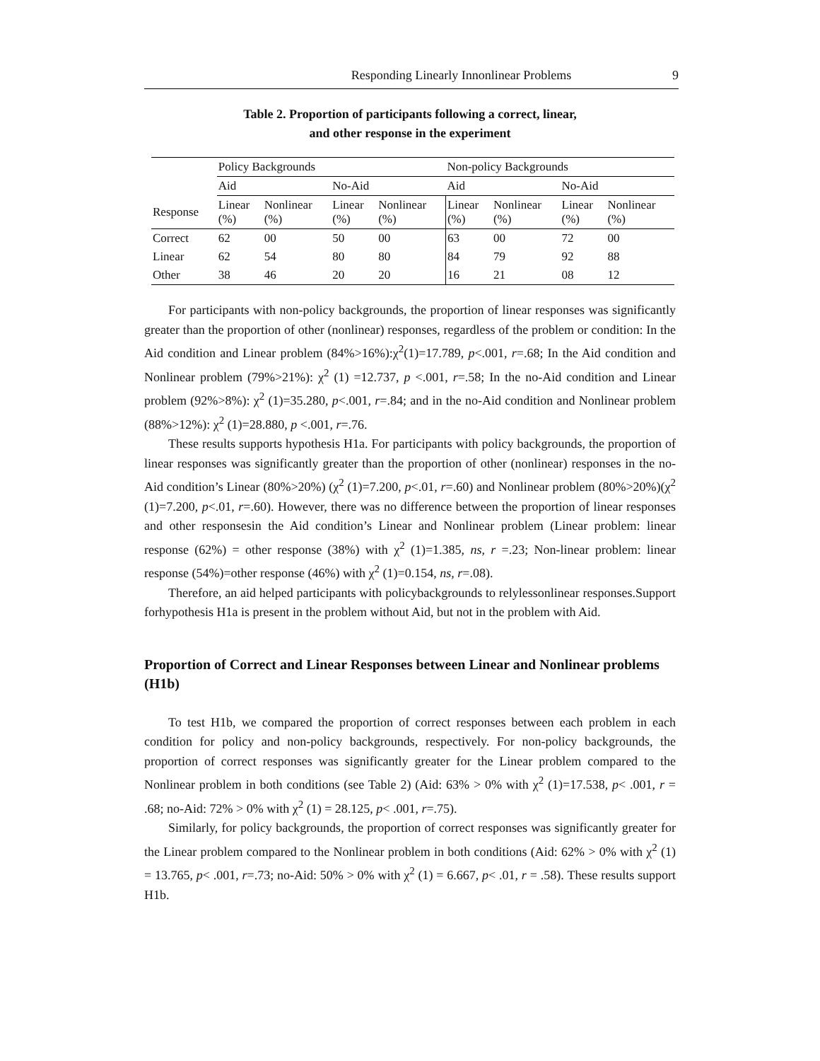Responding Linearly Innonlinear Problems 9
Table 2. Proportion of participants following a correct, linear,
and other response in the experiment
| | Policy Backgrounds | | | | Non-policy Backgrounds | | | |
| | Aid | | No-Aid | | Aid | | No-Aid | |
| Response | Linear (%) | Nonlinear (%) | Linear (%) | Nonlinear (%) | Linear (%) | Nonlinear (%) | Linear (%) | Nonlinear (%) |
| Correct | 62 | 00 | 50 | 00 | 63 | 00 | 72 | 00 |
| Linear | 62 | 54 | 80 | 80 | 84 | 79 | 92 | 88 |
| Other | 38 | 46 | 20 | 20 | 16 | 21 | 08 | 12 |
For participants with non-policy backgrounds, the proportion of linear responses was significantly greater than the proportion of other (nonlinear) responses, regardless of the problem or condition: In the Aid condition and Linear problem (84%>16%):χ<sup>2</sup>(1)=17.789, p<.001, r=.68; In the Aid condition and Nonlinear problem (79%>21%): χ<sup>2</sup> (1) =12.737, p <.001, r=.58; In the no-Aid condition and Linear problem (92%>8%): χ<sup>2</sup> (1)=35.280, p<.001, r=.84; and in the no-Aid condition and Nonlinear problem (88%>12%): χ<sup>2</sup> (1)=28.880, p <.001, r=.76.
These results supports hypothesis H1a. For participants with policy backgrounds, the proportion of linear responses was significantly greater than the proportion of other (nonlinear) responses in the no-Aid condition’s Linear (80%>20%) (χ<sup>2</sup> (1)=7.200, p<.01, r=.60) and Nonlinear problem (80%>20%)(χ<sup>2</sup> (1)=7.200, p<.01, r=.60). However, there was no difference between the proportion of linear responses and other responsesin the Aid condition’s Linear and Nonlinear problem (Linear problem: linear response (62%) = other response (38%) with χ<sup>2</sup> (1)=1.385, ns, r =.23; Non-linear problem: linear response (54%)=other response (46%) with χ<sup>2</sup> (1)=0.154, ns, r=.08).
Therefore, an aid helped participants with policybackgrounds to relylessonlinear responses.Support forhypothesis H1a is present in the problem without Aid, but not in the problem with Aid.
Proportion of Correct and Linear Responses between Linear and Nonlinear problems (H1b)
To test H1b, we compared the proportion of correct responses between each problem in each condition for policy and non-policy backgrounds, respectively. For non-policy backgrounds, the proportion of correct responses was significantly greater for the Linear problem compared to the Nonlinear problem in both conditions (see Table 2) (Aid: 63% > 0% with χ<sup>2</sup> (1)=17.538, p< .001, r = .68; no-Aid: 72% > 0% with χ<sup>2</sup> (1) = 28.125, p< .001, r=.75).
Similarly, for policy backgrounds, the proportion of correct responses was significantly greater for the Linear problem compared to the Nonlinear problem in both conditions (Aid: 62% > 0% with χ<sup>2</sup> (1) = 13.765, p< .001, r=.73; no-Aid: 50% > 0% with χ<sup>2</sup> (1) = 6.667, p< .01, r = .58). These results support H1b.